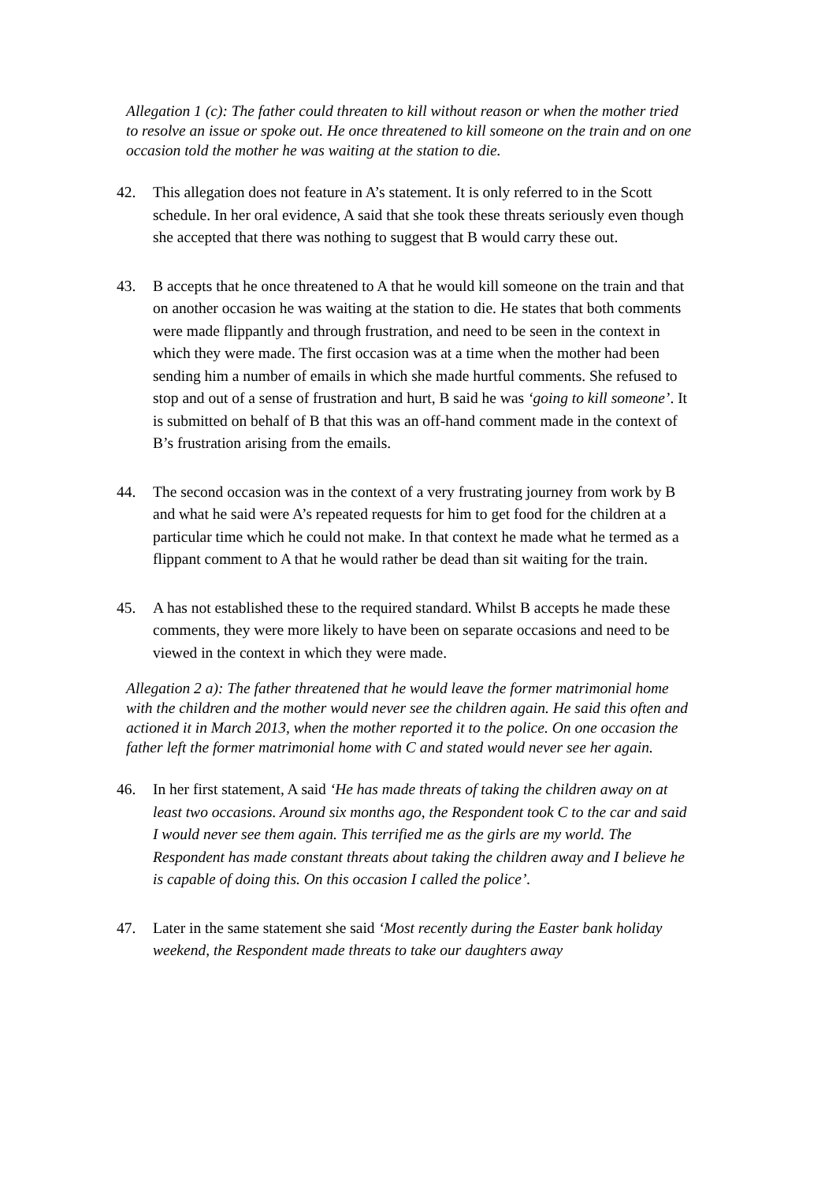Allegation 1 (c): The father could threaten to kill without reason or when the mother tried to resolve an issue or spoke out. He once threatened to kill someone on the train and on one occasion told the mother he was waiting at the station to die.
42. This allegation does not feature in A’s statement. It is only referred to in the Scott schedule. In her oral evidence, A said that she took these threats seriously even though she accepted that there was nothing to suggest that B would carry these out.
43. B accepts that he once threatened to A that he would kill someone on the train and that on another occasion he was waiting at the station to die. He states that both comments were made flippantly and through frustration, and need to be seen in the context in which they were made. The first occasion was at a time when the mother had been sending him a number of emails in which she made hurtful comments. She refused to stop and out of a sense of frustration and hurt, B said he was ‘going to kill someone’. It is submitted on behalf of B that this was an off-hand comment made in the context of B’s frustration arising from the emails.
44. The second occasion was in the context of a very frustrating journey from work by B and what he said were A’s repeated requests for him to get food for the children at a particular time which he could not make. In that context he made what he termed as a flippant comment to A that he would rather be dead than sit waiting for the train.
45. A has not established these to the required standard. Whilst B accepts he made these comments, they were more likely to have been on separate occasions and need to be viewed in the context in which they were made.
Allegation 2 a): The father threatened that he would leave the former matrimonial home with the children and the mother would never see the children again. He said this often and actioned it in March 2013, when the mother reported it to the police. On one occasion the father left the former matrimonial home with C and stated would never see her again.
46. In her first statement, A said ‘He has made threats of taking the children away on at least two occasions. Around six months ago, the Respondent took C to the car and said I would never see them again. This terrified me as the girls are my world. The Respondent has made constant threats about taking the children away and I believe he is capable of doing this. On this occasion I called the police’.
47. Later in the same statement she said ‘Most recently during the Easter bank holiday weekend, the Respondent made threats to take our daughters away